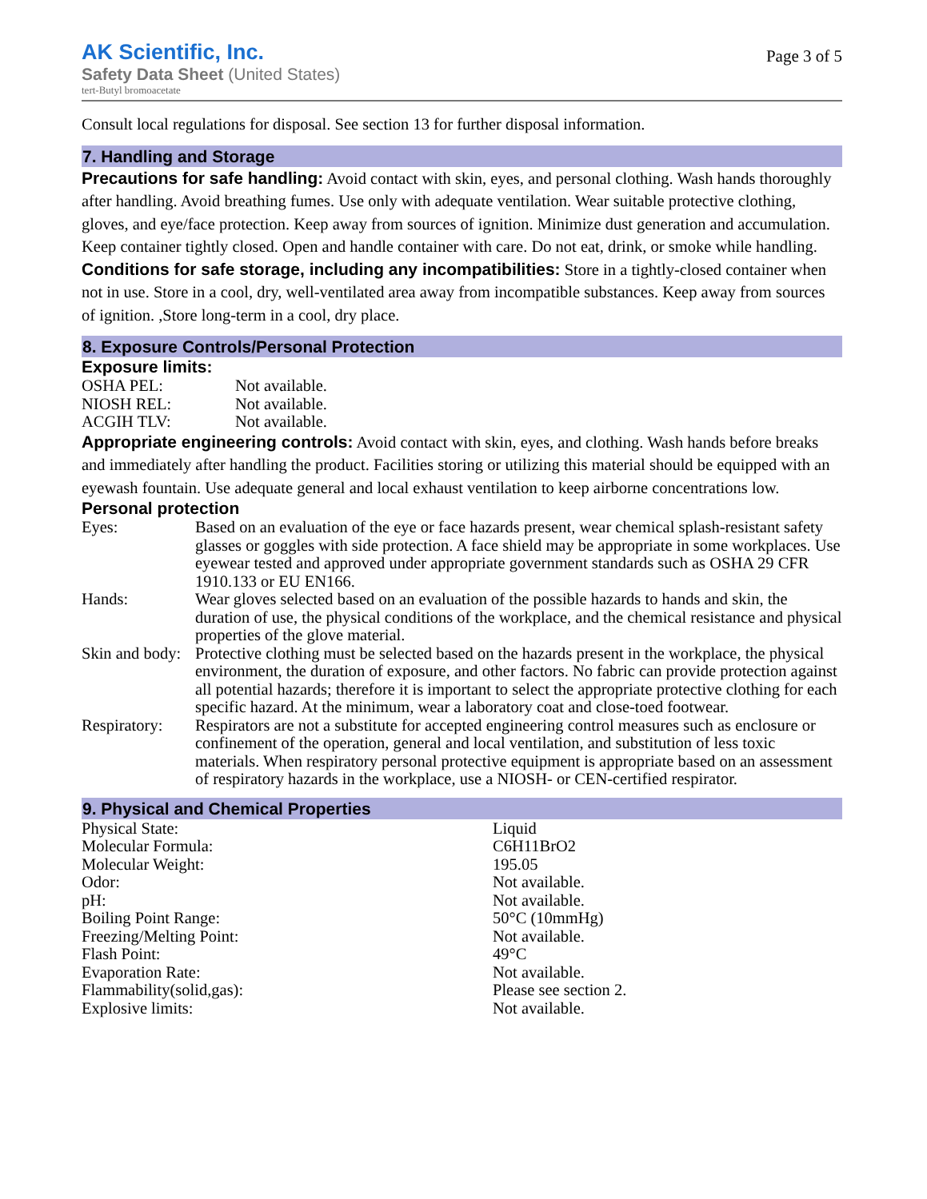AK Scientific, Inc.
Safety Data Sheet (United States)
tert-Butyl bromoacetate
Page 3 of 5
Consult local regulations for disposal. See section 13 for further disposal information.
7. Handling and Storage
Precautions for safe handling: Avoid contact with skin, eyes, and personal clothing. Wash hands thoroughly after handling. Avoid breathing fumes. Use only with adequate ventilation. Wear suitable protective clothing, gloves, and eye/face protection. Keep away from sources of ignition. Minimize dust generation and accumulation. Keep container tightly closed. Open and handle container with care. Do not eat, drink, or smoke while handling.
Conditions for safe storage, including any incompatibilities: Store in a tightly-closed container when not in use. Store in a cool, dry, well-ventilated area away from incompatible substances. Keep away from sources of ignition. ,Store long-term in a cool, dry place.
8. Exposure Controls/Personal Protection
Exposure limits:
| OSHA PEL: | Not available. |
| NIOSH REL: | Not available. |
| ACGIH TLV: | Not available. |
Appropriate engineering controls: Avoid contact with skin, eyes, and clothing. Wash hands before breaks and immediately after handling the product. Facilities storing or utilizing this material should be equipped with an eyewash fountain. Use adequate general and local exhaust ventilation to keep airborne concentrations low.
Personal protection
| Eyes: | Based on an evaluation of the eye or face hazards present, wear chemical splash-resistant safety glasses or goggles with side protection. A face shield may be appropriate in some workplaces. Use eyewear tested and approved under appropriate government standards such as OSHA 29 CFR 1910.133 or EU EN166. |
| Hands: | Wear gloves selected based on an evaluation of the possible hazards to hands and skin, the duration of use, the physical conditions of the workplace, and the chemical resistance and physical properties of the glove material. |
| Skin and body: | Protective clothing must be selected based on the hazards present in the workplace, the physical environment, the duration of exposure, and other factors. No fabric can provide protection against all potential hazards; therefore it is important to select the appropriate protective clothing for each specific hazard. At the minimum, wear a laboratory coat and close-toed footwear. |
| Respiratory: | Respirators are not a substitute for accepted engineering control measures such as enclosure or confinement of the operation, general and local ventilation, and substitution of less toxic materials. When respiratory personal protective equipment is appropriate based on an assessment of respiratory hazards in the workplace, use a NIOSH- or CEN-certified respirator. |
9. Physical and Chemical Properties
| Physical State: | Liquid |
| Molecular Formula: | C6H11BrO2 |
| Molecular Weight: | 195.05 |
| Odor: | Not available. |
| pH: | Not available. |
| Boiling Point Range: | 50°C (10mmHg) |
| Freezing/Melting Point: | Not available. |
| Flash Point: | 49°C |
| Evaporation Rate: | Not available. |
| Flammability(solid,gas): | Please see section 2. |
| Explosive limits: | Not available. |